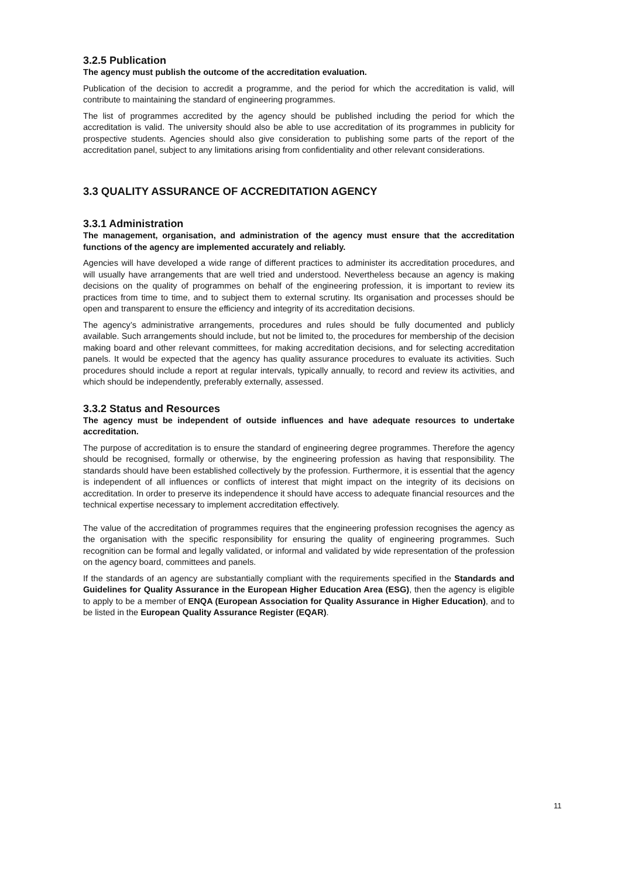3.2.5 Publication
The agency must publish the outcome of the accreditation evaluation.
Publication of the decision to accredit a programme, and the period for which the accreditation is valid, will contribute to maintaining the standard of engineering programmes.
The list of programmes accredited by the agency should be published including the period for which the accreditation is valid. The university should also be able to use accreditation of its programmes in publicity for prospective students. Agencies should also give consideration to publishing some parts of the report of the accreditation panel, subject to any limitations arising from confidentiality and other relevant considerations.
3.3 QUALITY ASSURANCE OF ACCREDITATION AGENCY
3.3.1 Administration
The management, organisation, and administration of the agency must ensure that the accreditation functions of the agency are implemented accurately and reliably.
Agencies will have developed a wide range of different practices to administer its accreditation procedures, and will usually have arrangements that are well tried and understood. Nevertheless because an agency is making decisions on the quality of programmes on behalf of the engineering profession, it is important to review its practices from time to time, and to subject them to external scrutiny. Its organisation and processes should be open and transparent to ensure the efficiency and integrity of its accreditation decisions.
The agency’s administrative arrangements, procedures and rules should be fully documented and publicly available. Such arrangements should include, but not be limited to, the procedures for membership of the decision making board and other relevant committees, for making accreditation decisions, and for selecting accreditation panels. It would be expected that the agency has quality assurance procedures to evaluate its activities. Such procedures should include a report at regular intervals, typically annually, to record and review its activities, and which should be independently, preferably externally, assessed.
3.3.2 Status and Resources
The agency must be independent of outside influences and have adequate resources to undertake accreditation.
The purpose of accreditation is to ensure the standard of engineering degree programmes. Therefore the agency should be recognised, formally or otherwise, by the engineering profession as having that responsibility. The standards should have been established collectively by the profession. Furthermore, it is essential that the agency is independent of all influences or conflicts of interest that might impact on the integrity of its decisions on accreditation. In order to preserve its independence it should have access to adequate financial resources and the technical expertise necessary to implement accreditation effectively.
The value of the accreditation of programmes requires that the engineering profession recognises the agency as the organisation with the specific responsibility for ensuring the quality of engineering programmes. Such recognition can be formal and legally validated, or informal and validated by wide representation of the profession on the agency board, committees and panels.
If the standards of an agency are substantially compliant with the requirements specified in the Standards and Guidelines for Quality Assurance in the European Higher Education Area (ESG), then the agency is eligible to apply to be a member of ENQA (European Association for Quality Assurance in Higher Education), and to be listed in the European Quality Assurance Register (EQAR).
11